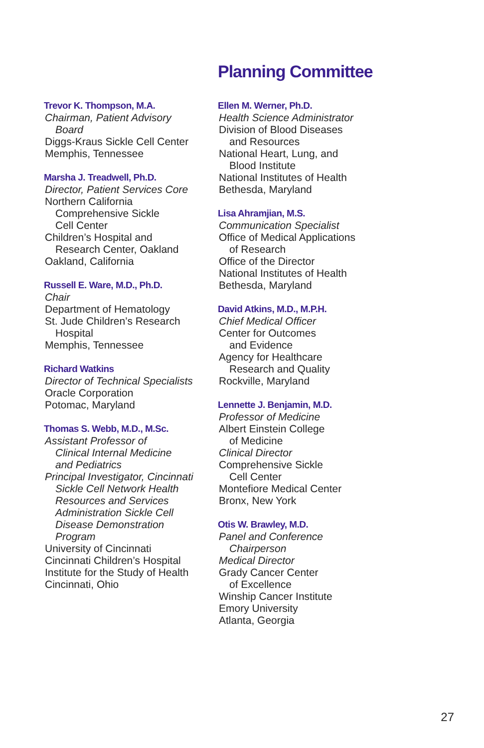Planning Committee
Trevor K. Thompson, M.A.
Chairman, Patient Advisory
Board
Diggs-Kraus Sickle Cell Center
Memphis, Tennessee
Marsha J. Treadwell, Ph.D.
Director, Patient Services Core
Northern California
Comprehensive Sickle
Cell Center
Children’s Hospital and
Research Center, Oakland
Oakland, California
Russell E. Ware, M.D., Ph.D.
Chair
Department of Hematology
St. Jude Children’s Research
Hospital
Memphis, Tennessee
Richard Watkins
Director of Technical Specialists
Oracle Corporation
Potomac, Maryland
Thomas S. Webb, M.D., M.Sc.
Assistant Professor of
Clinical Internal Medicine
and Pediatrics
Principal Investigator, Cincinnati
Sickle Cell Network Health
Resources and Services
Administration Sickle Cell
Disease Demonstration
Program
University of Cincinnati
Cincinnati Children’s Hospital
Institute for the Study of Health
Cincinnati, Ohio
Ellen M. Werner, Ph.D.
Health Science Administrator
Division of Blood Diseases
and Resources
National Heart, Lung, and
Blood Institute
National Institutes of Health
Bethesda, Maryland
Lisa Ahramjian, M.S.
Communication Specialist
Office of Medical Applications
of Research
Office of the Director
National Institutes of Health
Bethesda, Maryland
David Atkins, M.D., M.P.H.
Chief Medical Officer
Center for Outcomes
and Evidence
Agency for Healthcare
Research and Quality
Rockville, Maryland
Lennette J. Benjamin, M.D.
Professor of Medicine
Albert Einstein College
of Medicine
Clinical Director
Comprehensive Sickle
Cell Center
Montefiore Medical Center
Bronx, New York
Otis W. Brawley, M.D.
Panel and Conference
Chairperson
Medical Director
Grady Cancer Center
of Excellence
Winship Cancer Institute
Emory University
Atlanta, Georgia
27